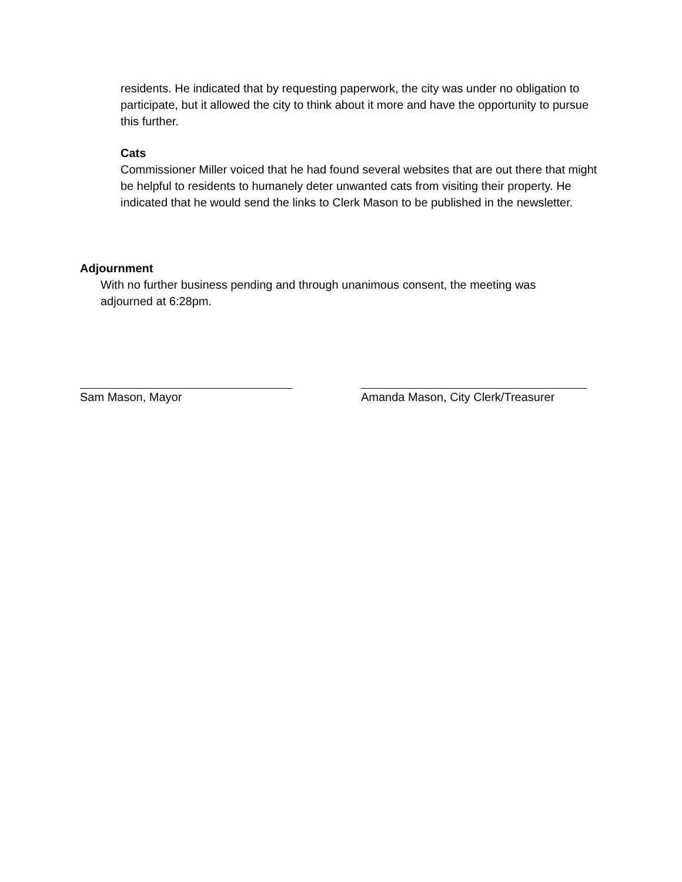residents. He indicated that by requesting paperwork, the city was under no obligation to participate, but it allowed the city to think about it more and have the opportunity to pursue this further.
Cats
Commissioner Miller voiced that he had found several websites that are out there that might be helpful to residents to humanely deter unwanted cats from visiting their property. He indicated that he would send the links to Clerk Mason to be published in the newsletter.
Adjournment
With no further business pending and through unanimous consent, the meeting was adjourned at 6:28pm.
Sam Mason, Mayor Amanda Mason, City Clerk/Treasurer